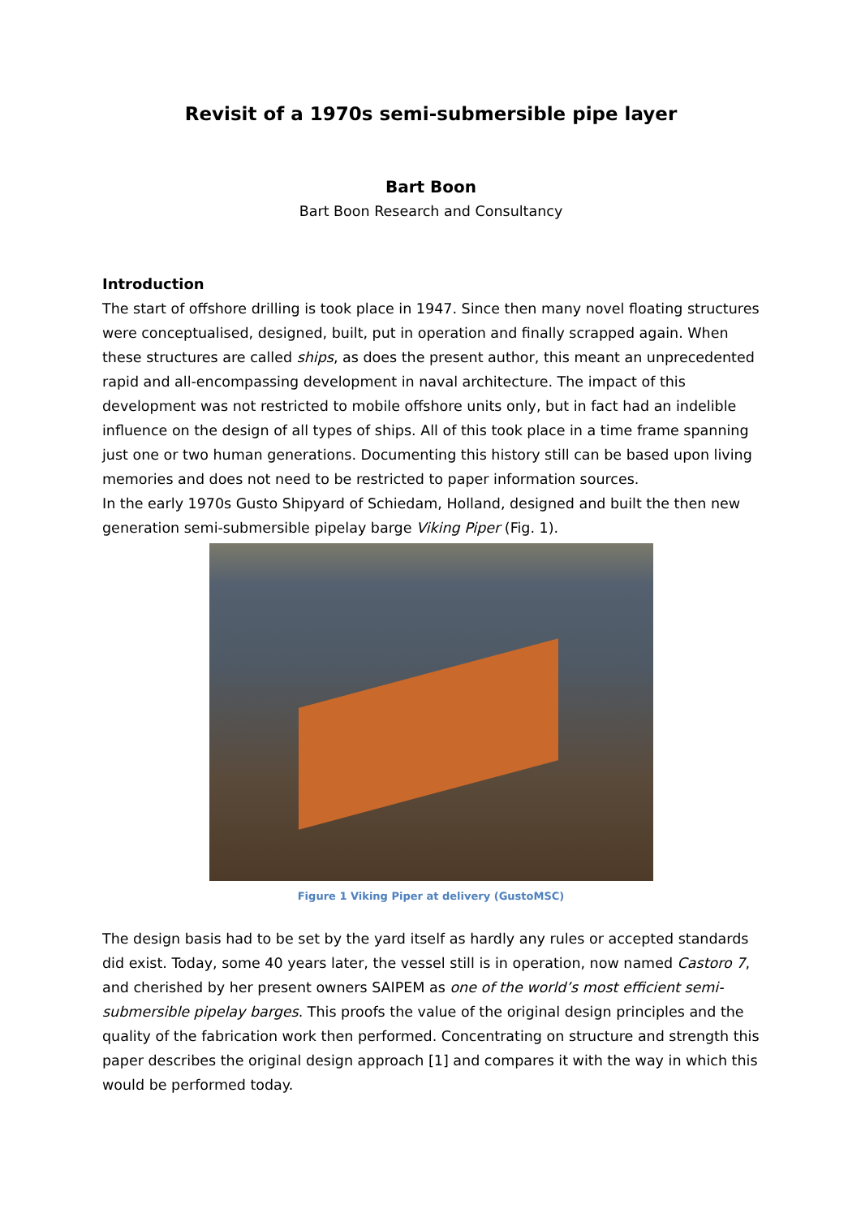Revisit of a 1970s semi-submersible pipe layer
Bart Boon
Bart Boon Research and Consultancy
Introduction
The start of offshore drilling is took place in 1947. Since then many novel floating structures were conceptualised, designed, built, put in operation and finally scrapped again. When these structures are called ships, as does the present author, this meant an unprecedented rapid and all-encompassing development in naval architecture. The impact of this development was not restricted to mobile offshore units only, but in fact had an indelible influence on the design of all types of ships. All of this took place in a time frame spanning just one or two human generations. Documenting this history still can be based upon living memories and does not need to be restricted to paper information sources.
In the early 1970s Gusto Shipyard of Schiedam, Holland, designed and built the then new generation semi-submersible pipelay barge Viking Piper (Fig. 1).
Figure 1 Viking Piper at delivery (GustoMSC)
The design basis had to be set by the yard itself as hardly any rules or accepted standards did exist. Today, some 40 years later, the vessel still is in operation, now named Castoro 7, and cherished by her present owners SAIPEM as one of the world’s most efficient semi-submersible pipelay barges. This proofs the value of the original design principles and the quality of the fabrication work then performed. Concentrating on structure and strength this paper describes the original design approach [1] and compares it with the way in which this would be performed today.